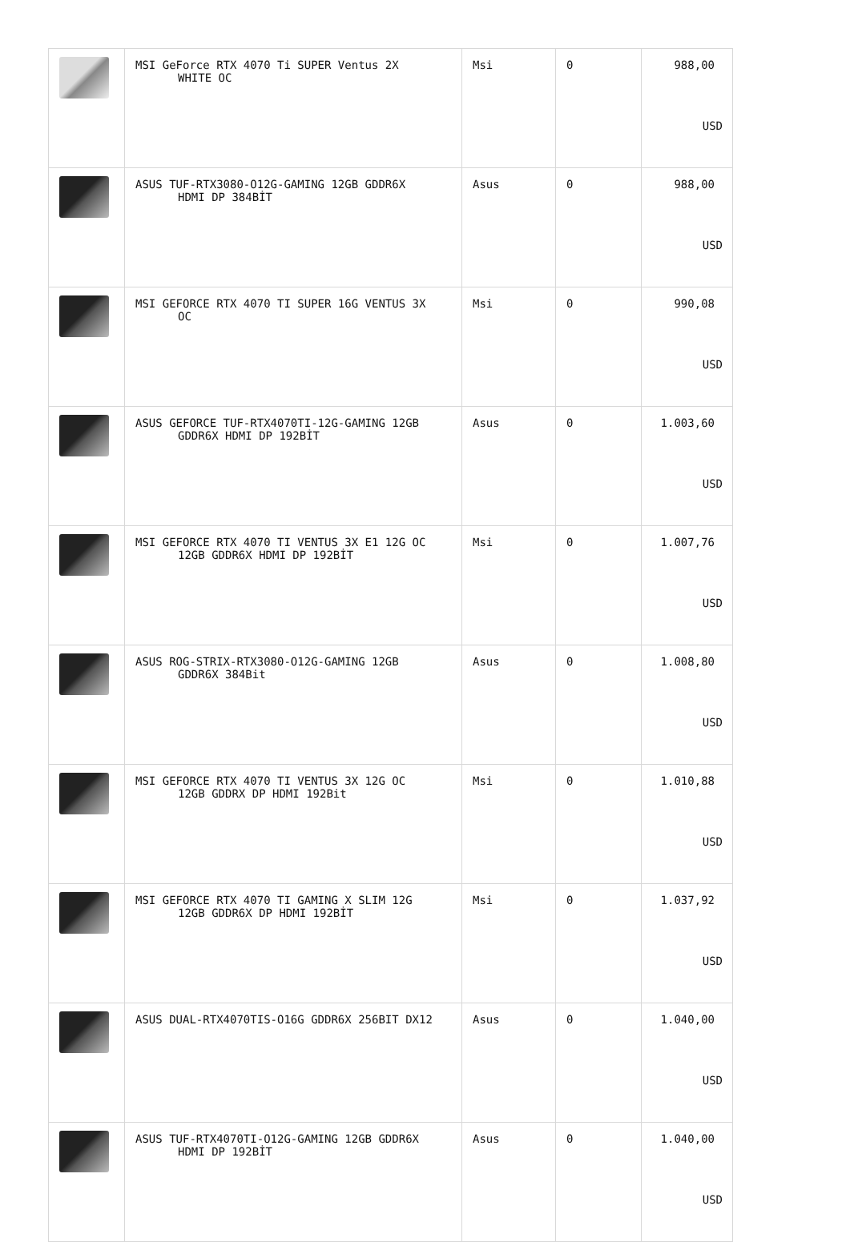| | MSI GeForce RTX 4070 Ti SUPER Ventus 2X WHITE OC | Msi | 0 | 988,00 USD |
| | ASUS TUF-RTX3080-O12G-GAMING 12GB GDDR6X HDMI DP 384BİT | Asus | 0 | 988,00 USD |
| | MSI GEFORCE RTX 4070 TI SUPER 16G VENTUS 3X OC | Msi | 0 | 990,08 USD |
| | ASUS GEFORCE TUF-RTX4070TI-12G-GAMING 12GB GDDR6X HDMI DP 192BİT | Asus | 0 | 1.003,60 USD |
| | MSI GEFORCE RTX 4070 TI VENTUS 3X E1 12G OC 12GB GDDR6X HDMI DP 192BİT | Msi | 0 | 1.007,76 USD |
| | ASUS ROG-STRIX-RTX3080-O12G-GAMING 12GB GDDR6X 384Bit | Asus | 0 | 1.008,80 USD |
| | MSI GEFORCE RTX 4070 TI VENTUS 3X 12G OC 12GB GDDRX DP HDMI 192Bit | Msi | 0 | 1.010,88 USD |
| | MSI GEFORCE RTX 4070 TI GAMING X SLIM 12G 12GB GDDR6X DP HDMI 192BİT | Msi | 0 | 1.037,92 USD |
| | ASUS DUAL-RTX4070TIS-O16G GDDR6X 256BIT DX12 | Asus | 0 | 1.040,00 USD |
| | ASUS TUF-RTX4070TI-O12G-GAMING 12GB GDDR6X HDMI DP 192BİT | Asus | 0 | 1.040,00 USD |